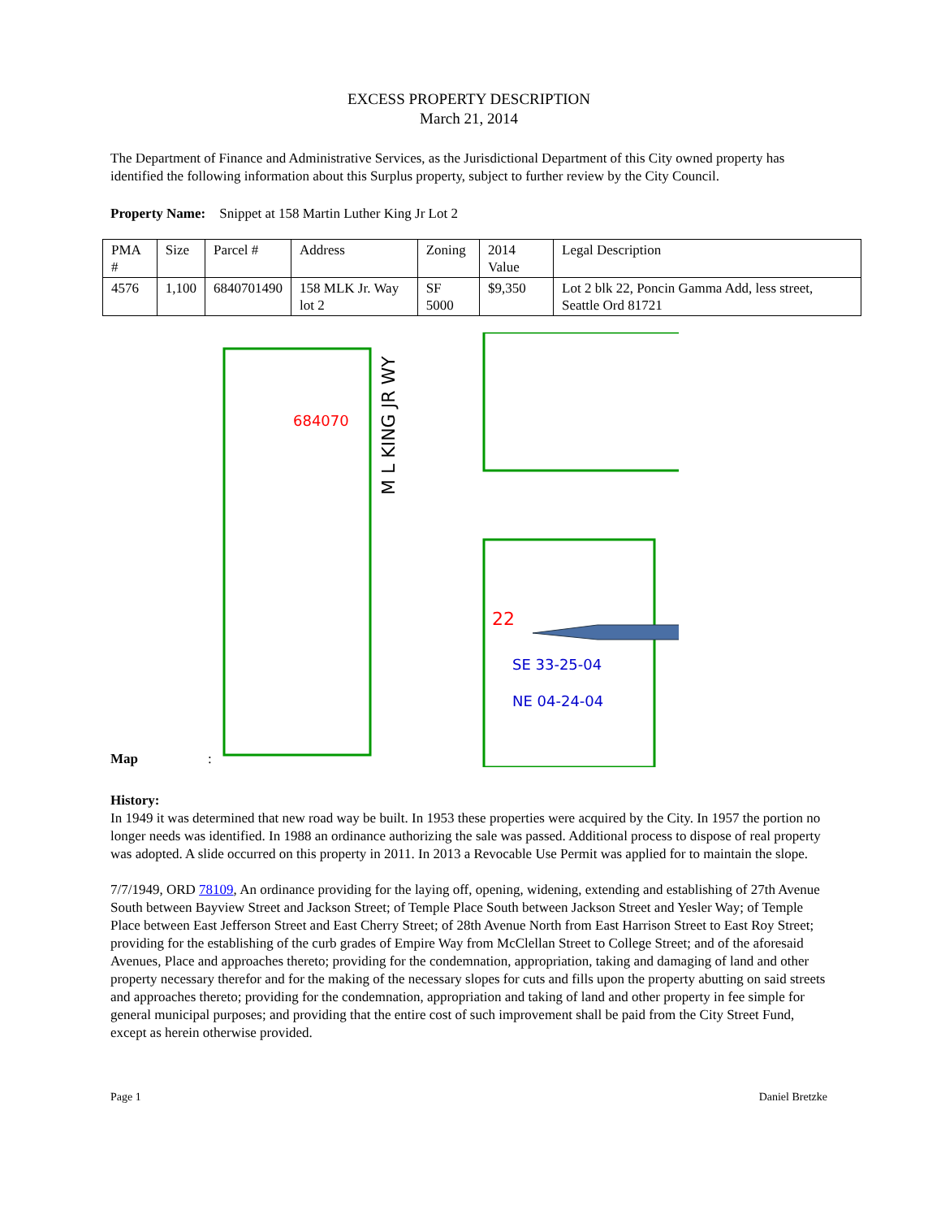EXCESS PROPERTY DESCRIPTION
March 21, 2014
The Department of Finance and Administrative Services, as the Jurisdictional Department of this City owned property has identified the following information about this Surplus property, subject to further review by the City Council.
Property Name: Snippet at 158 Martin Luther King Jr Lot 2
| PMA # | Size | Parcel # | Address | Zoning | 2014 Value | Legal Description |
| 4576 | 1,100 | 6840701490 | 158 MLK Jr. Way lot 2 | SF 5000 | $9,350 | Lot 2 blk 22, Poncin Gamma Add, less street, Seattle Ord 81721 |
Map:
M L KING JR WY
684070
22
SE 33-25-04
NE 04-24-04
History:
In 1949 it was determined that new road way be built. In 1953 these properties were acquired by the City. In 1957 the portion no longer needs was identified. In 1988 an ordinance authorizing the sale was passed. Additional process to dispose of real property was adopted. A slide occurred on this property in 2011. In 2013 a Revocable Use Permit was applied for to maintain the slope.
7/7/1949, ORD 78109, An ordinance providing for the laying off, opening, widening, extending and establishing of 27th Avenue South between Bayview Street and Jackson Street; of Temple Place South between Jackson Street and Yesler Way; of Temple Place between East Jefferson Street and East Cherry Street; of 28th Avenue North from East Harrison Street to East Roy Street; providing for the establishing of the curb grades of Empire Way from McClellan Street to College Street; and of the aforesaid Avenues, Place and approaches thereto; providing for the condemnation, appropriation, taking and damaging of land and other property necessary therefor and for the making of the necessary slopes for cuts and fills upon the property abutting on said streets and approaches thereto; providing for the condemnation, appropriation and taking of land and other property in fee simple for general municipal purposes; and providing that the entire cost of such improvement shall be paid from the City Street Fund, except as herein otherwise provided.
Page 1 Daniel Bretzke